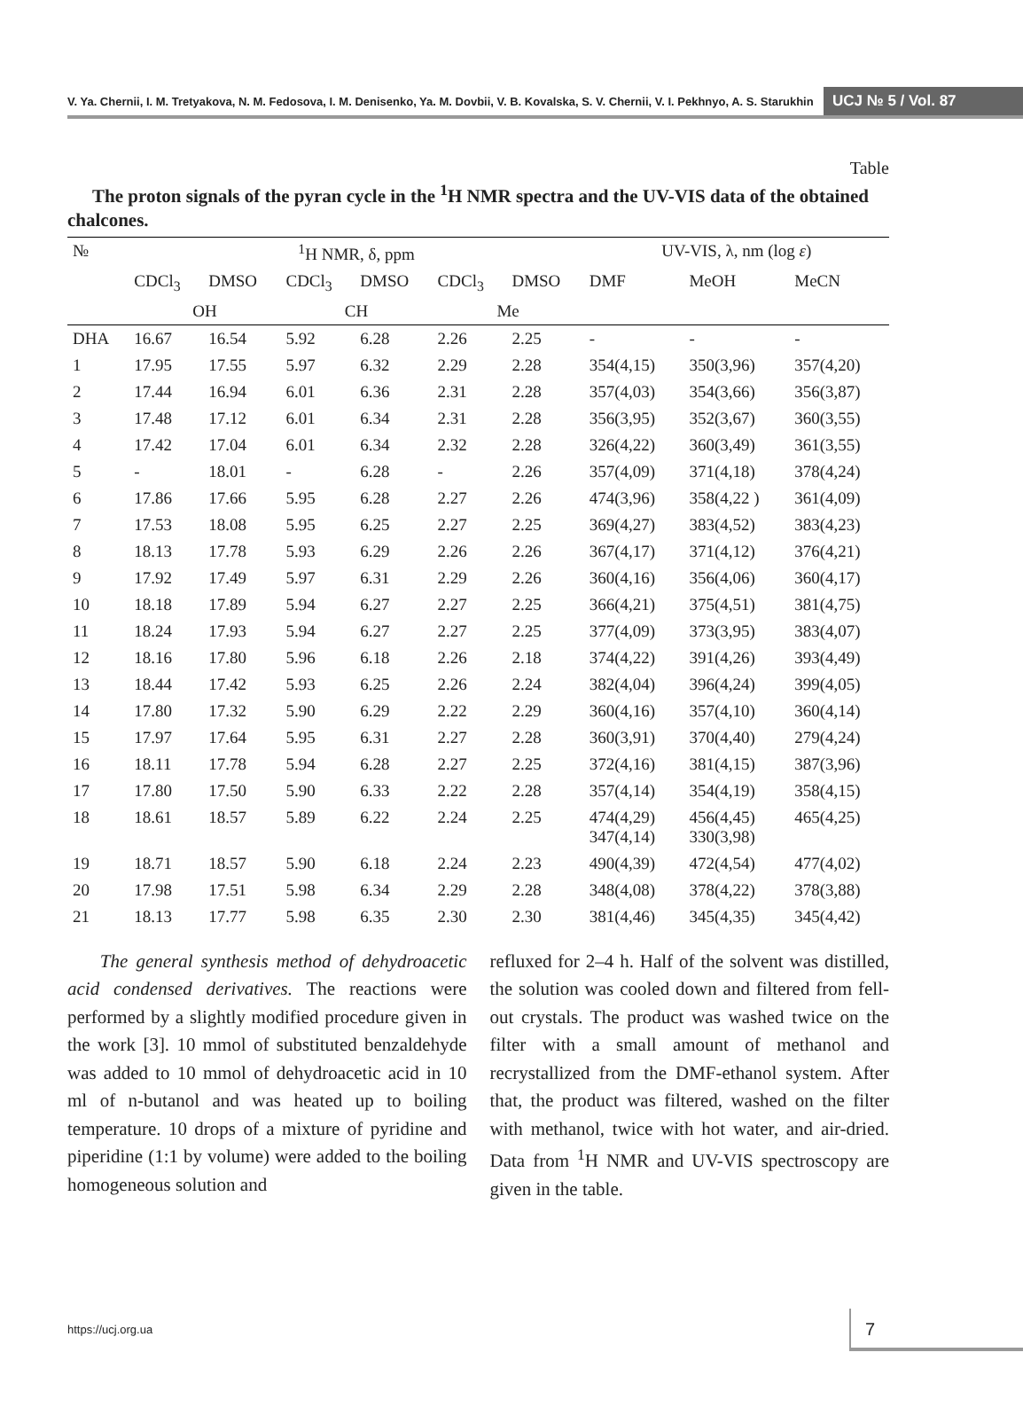V. Ya. Chernii, I. M. Tretyakova, N. M. Fedosova, I. M. Denisenko, Ya. M. Dovbii, V. B. Kovalska, S. V. Chernii, V. I. Pekhnyo, A. S. Starukhin
UCJ № 5 / Vol. 87
Table
The proton signals of the pyran cycle in the <sup>1</sup>H NMR spectra and the UV-VIS data of the obtained chalcones.
| № | <sup>1</sup>H NMR, δ, ppm | | | | | | UV-VIS, λ, nm (log ε ) | | |
| --- | --- | --- | --- | --- | --- | --- | --- | --- | --- |
| | CDCl<sub>3</sub> | DMSO | CDCl<sub>3</sub> | DMSO | CDCl<sub>3</sub> | DMSO | DMF | MeOH | MeCN |
| | OH | | CH | | Me | | | | |
| DHA | 16.67 | 16.54 | 5.92 | 6.28 | 2.26 | 2.25 | - | - | - |
| 1 | 17.95 | 17.55 | 5.97 | 6.32 | 2.29 | 2.28 | 354(4,15) | 350(3,96) | 357(4,20) |
| 2 | 17.44 | 16.94 | 6.01 | 6.36 | 2.31 | 2.28 | 357(4,03) | 354(3,66) | 356(3,87) |
| 3 | 17.48 | 17.12 | 6.01 | 6.34 | 2.31 | 2.28 | 356(3,95) | 352(3,67) | 360(3,55) |
| 4 | 17.42 | 17.04 | 6.01 | 6.34 | 2.32 | 2.28 | 326(4,22) | 360(3,49) | 361(3,55) |
| 5 | - | 18.01 | - | 6.28 | - | 2.26 | 357(4,09) | 371(4,18) | 378(4,24) |
| 6 | 17.86 | 17.66 | 5.95 | 6.28 | 2.27 | 2.26 | 474(3,96) | 358(4,22 ) | 361(4,09) |
| 7 | 17.53 | 18.08 | 5.95 | 6.25 | 2.27 | 2.25 | 369(4,27) | 383(4,52) | 383(4,23) |
| 8 | 18.13 | 17.78 | 5.93 | 6.29 | 2.26 | 2.26 | 367(4,17) | 371(4,12) | 376(4,21) |
| 9 | 17.92 | 17.49 | 5.97 | 6.31 | 2.29 | 2.26 | 360(4,16) | 356(4,06) | 360(4,17) |
| 10 | 18.18 | 17.89 | 5.94 | 6.27 | 2.27 | 2.25 | 366(4,21) | 375(4,51) | 381(4,75) |
| 11 | 18.24 | 17.93 | 5.94 | 6.27 | 2.27 | 2.25 | 377(4,09) | 373(3,95) | 383(4,07) |
| 12 | 18.16 | 17.80 | 5.96 | 6.18 | 2.26 | 2.18 | 374(4,22) | 391(4,26) | 393(4,49) |
| 13 | 18.44 | 17.42 | 5.93 | 6.25 | 2.26 | 2.24 | 382(4,04) | 396(4,24) | 399(4,05) |
| 14 | 17.80 | 17.32 | 5.90 | 6.29 | 2.22 | 2.29 | 360(4,16) | 357(4,10) | 360(4,14) |
| 15 | 17.97 | 17.64 | 5.95 | 6.31 | 2.27 | 2.28 | 360(3,91) | 370(4,40) | 279(4,24) |
| 16 | 18.11 | 17.78 | 5.94 | 6.28 | 2.27 | 2.25 | 372(4,16) | 381(4,15) | 387(3,96) |
| 17 | 17.80 | 17.50 | 5.90 | 6.33 | 2.22 | 2.28 | 357(4,14) | 354(4,19) | 358(4,15) |
| 18 | 18.61 | 18.57 | 5.89 | 6.22 | 2.24 | 2.25 | 474(4,29) 347(4,14) | 456(4,45) 330(3,98) | 465(4,25) |
| 19 | 18.71 | 18.57 | 5.90 | 6.18 | 2.24 | 2.23 | 490(4,39) | 472(4,54) | 477(4,02) |
| 20 | 17.98 | 17.51 | 5.98 | 6.34 | 2.29 | 2.28 | 348(4,08) | 378(4,22) | 378(3,88) |
| 21 | 18.13 | 17.77 | 5.98 | 6.35 | 2.30 | 2.30 | 381(4,46) | 345(4,35) | 345(4,42) |
The general synthesis method of dehydroacetic acid condensed derivatives. The reactions were performed by a slightly modified procedure given in the work [3]. 10 mmol of substituted benzaldehyde was added to 10 mmol of dehydroacetic acid in 10 ml of n-butanol and was heated up to boiling temperature. 10 drops of a mixture of pyridine and piperidine (1:1 by volume) were added to the boiling homogeneous solution and
refluxed for 2–4 h. Half of the solvent was distilled, the solution was cooled down and filtered from fell-out crystals. The product was washed twice on the filter with a small amount of methanol and recrystallized from the DMF-ethanol system. After that, the product was filtered, washed on the filter with methanol, twice with hot water, and air-dried. Data from <sup>1</sup>H NMR and UV-VIS spectroscopy are given in the table.
https://ucj.org.ua 7